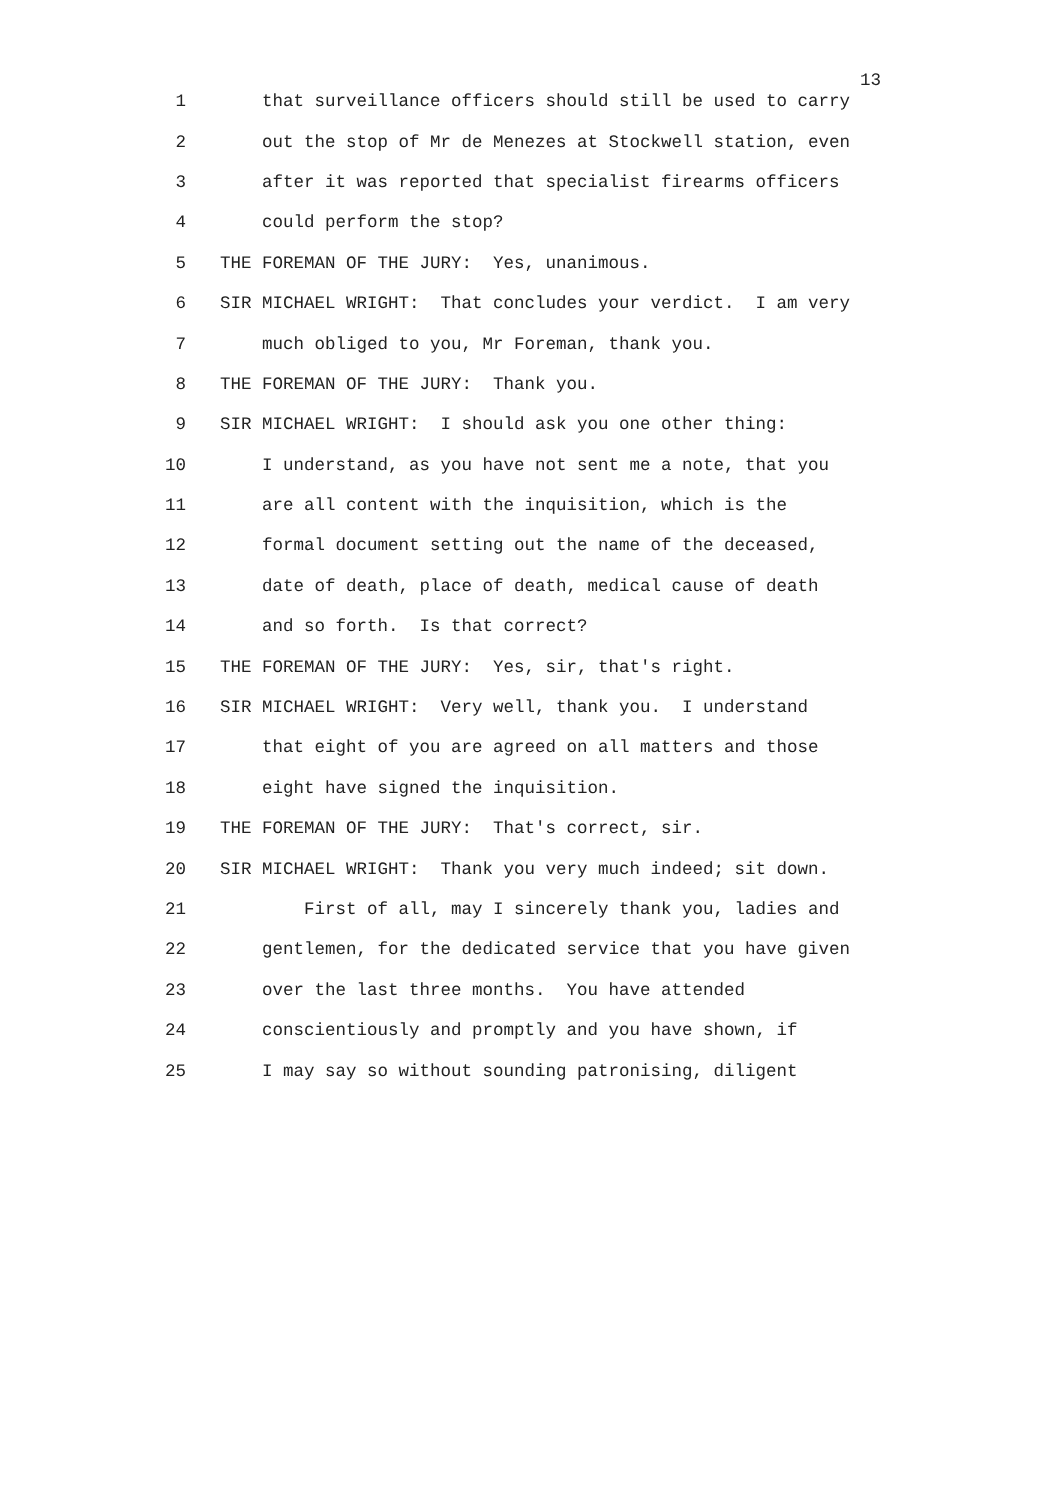13
1 that surveillance officers should still be used to carry
2 out the stop of Mr de Menezes at Stockwell station, even
3 after it was reported that specialist firearms officers
4 could perform the stop?
5 THE FOREMAN OF THE JURY: Yes, unanimous.
6 SIR MICHAEL WRIGHT: That concludes your verdict. I am very
7 much obliged to you, Mr Foreman, thank you.
8 THE FOREMAN OF THE JURY: Thank you.
9 SIR MICHAEL WRIGHT: I should ask you one other thing:
10 I understand, as you have not sent me a note, that you
11 are all content with the inquisition, which is the
12 formal document setting out the name of the deceased,
13 date of death, place of death, medical cause of death
14 and so forth. Is that correct?
15 THE FOREMAN OF THE JURY: Yes, sir, that's right.
16 SIR MICHAEL WRIGHT: Very well, thank you. I understand
17 that eight of you are agreed on all matters and those
18 eight have signed the inquisition.
19 THE FOREMAN OF THE JURY: That's correct, sir.
20 SIR MICHAEL WRIGHT: Thank you very much indeed; sit down.
21 First of all, may I sincerely thank you, ladies and
22 gentlemen, for the dedicated service that you have given
23 over the last three months. You have attended
24 conscientiously and promptly and you have shown, if
25 I may say so without sounding patronising, diligent